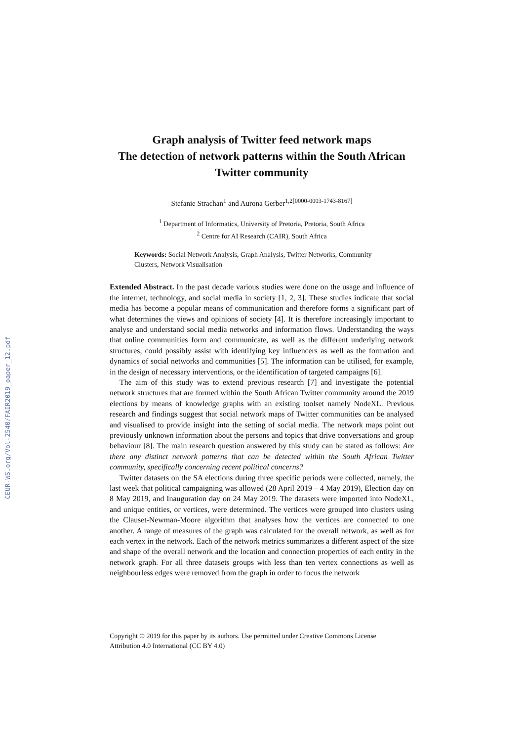CEUR-WS.org/Vol-2540/FAIR2019_paper_12.pdf
Graph analysis of Twitter feed network maps
The detection of network patterns within the South African Twitter community
Stefanie Strachan<sup>1</sup> and Aurona Gerber<sup>1,2[0000-0003-1743-8167]</sup>
<sup>1</sup> Department of Informatics, University of Pretoria, Pretoria, South Africa
<sup>2</sup> Centre for AI Research (CAIR), South Africa
Keywords: Social Network Analysis, Graph Analysis, Twitter Networks, Community Clusters, Network Visualisation
Extended Abstract. In the past decade various studies were done on the usage and influence of the internet, technology, and social media in society [1, 2, 3]. These studies indicate that social media has become a popular means of communication and therefore forms a significant part of what determines the views and opinions of society [4]. It is therefore increasingly important to analyse and understand social media networks and information flows. Understanding the ways that online communities form and communicate, as well as the different underlying network structures, could possibly assist with identifying key influencers as well as the formation and dynamics of social networks and communities [5]. The information can be utilised, for example, in the design of necessary interventions, or the identification of targeted campaigns [6].
The aim of this study was to extend previous research [7] and investigate the potential network structures that are formed within the South African Twitter community around the 2019 elections by means of knowledge graphs with an existing toolset namely NodeXL. Previous research and findings suggest that social network maps of Twitter communities can be analysed and visualised to provide insight into the setting of social media. The network maps point out previously unknown information about the persons and topics that drive conversations and group behaviour [8]. The main research question answered by this study can be stated as follows: Are there any distinct network patterns that can be detected within the South African Twitter community, specifically concerning recent political concerns?
Twitter datasets on the SA elections during three specific periods were collected, namely, the last week that political campaigning was allowed (28 April 2019 – 4 May 2019), Election day on 8 May 2019, and Inauguration day on 24 May 2019. The datasets were imported into NodeXL, and unique entities, or vertices, were determined. The vertices were grouped into clusters using the Clauset-Newman-Moore algorithm that analyses how the vertices are connected to one another. A range of measures of the graph was calculated for the overall network, as well as for each vertex in the network. Each of the network metrics summarizes a different aspect of the size and shape of the overall network and the location and connection properties of each entity in the network graph. For all three datasets groups with less than ten vertex connections as well as neighbourless edges were removed from the graph in order to focus the network
Copyright © 2019 for this paper by its authors. Use permitted under Creative Commons License
Attribution 4.0 International (CC BY 4.0)